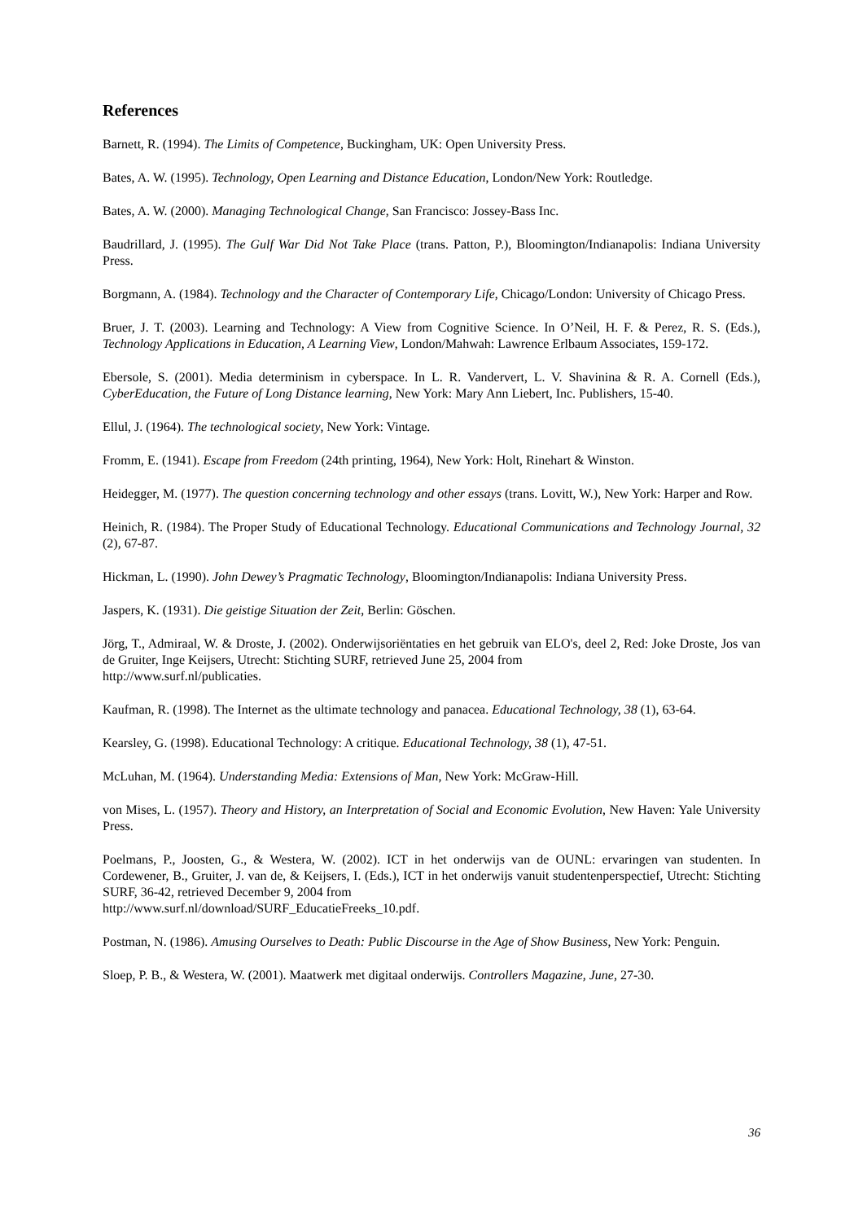References
Barnett, R. (1994). The Limits of Competence, Buckingham, UK: Open University Press.
Bates, A. W. (1995). Technology, Open Learning and Distance Education, London/New York: Routledge.
Bates, A. W. (2000). Managing Technological Change, San Francisco: Jossey-Bass Inc.
Baudrillard, J. (1995). The Gulf War Did Not Take Place (trans. Patton, P.), Bloomington/Indianapolis: Indiana University Press.
Borgmann, A. (1984). Technology and the Character of Contemporary Life, Chicago/London: University of Chicago Press.
Bruer, J. T. (2003). Learning and Technology: A View from Cognitive Science. In O’Neil, H. F. & Perez, R. S. (Eds.), Technology Applications in Education, A Learning View, London/Mahwah: Lawrence Erlbaum Associates, 159-172.
Ebersole, S. (2001). Media determinism in cyberspace. In L. R. Vandervert, L. V. Shavinina & R. A. Cornell (Eds.), CyberEducation, the Future of Long Distance learning, New York: Mary Ann Liebert, Inc. Publishers, 15-40.
Ellul, J. (1964). The technological society, New York: Vintage.
Fromm, E. (1941). Escape from Freedom (24th printing, 1964), New York: Holt, Rinehart & Winston.
Heidegger, M. (1977). The question concerning technology and other essays (trans. Lovitt, W.), New York: Harper and Row.
Heinich, R. (1984). The Proper Study of Educational Technology. Educational Communications and Technology Journal, 32 (2), 67-87.
Hickman, L. (1990). John Dewey’s Pragmatic Technology, Bloomington/Indianapolis: Indiana University Press.
Jaspers, K. (1931). Die geistige Situation der Zeit, Berlin: Göschen.
Jörg, T., Admiraal, W. & Droste, J. (2002). Onderwijsoriëntaties en het gebruik van ELO's, deel 2, Red: Joke Droste, Jos van de Gruiter, Inge Keijsers, Utrecht: Stichting SURF, retrieved June 25, 2004 from
http://www.surf.nl/publicaties.
Kaufman, R. (1998). The Internet as the ultimate technology and panacea. Educational Technology, 38 (1), 63-64.
Kearsley, G. (1998). Educational Technology: A critique. Educational Technology, 38 (1), 47-51.
McLuhan, M. (1964). Understanding Media: Extensions of Man, New York: McGraw-Hill.
von Mises, L. (1957). Theory and History, an Interpretation of Social and Economic Evolution, New Haven: Yale University Press.
Poelmans, P., Joosten, G., & Westera, W. (2002). ICT in het onderwijs van de OUNL: ervaringen van studenten. In Cordewener, B., Gruiter, J. van de, & Keijsers, I. (Eds.), ICT in het onderwijs vanuit studentenperspectief, Utrecht: Stichting SURF, 36-42, retrieved December 9, 2004 from
http://www.surf.nl/download/SURF_EducatieFreeks_10.pdf.
Postman, N. (1986). Amusing Ourselves to Death: Public Discourse in the Age of Show Business, New York: Penguin.
Sloep, P. B., & Westera, W. (2001). Maatwerk met digitaal onderwijs. Controllers Magazine, June, 27-30.
36